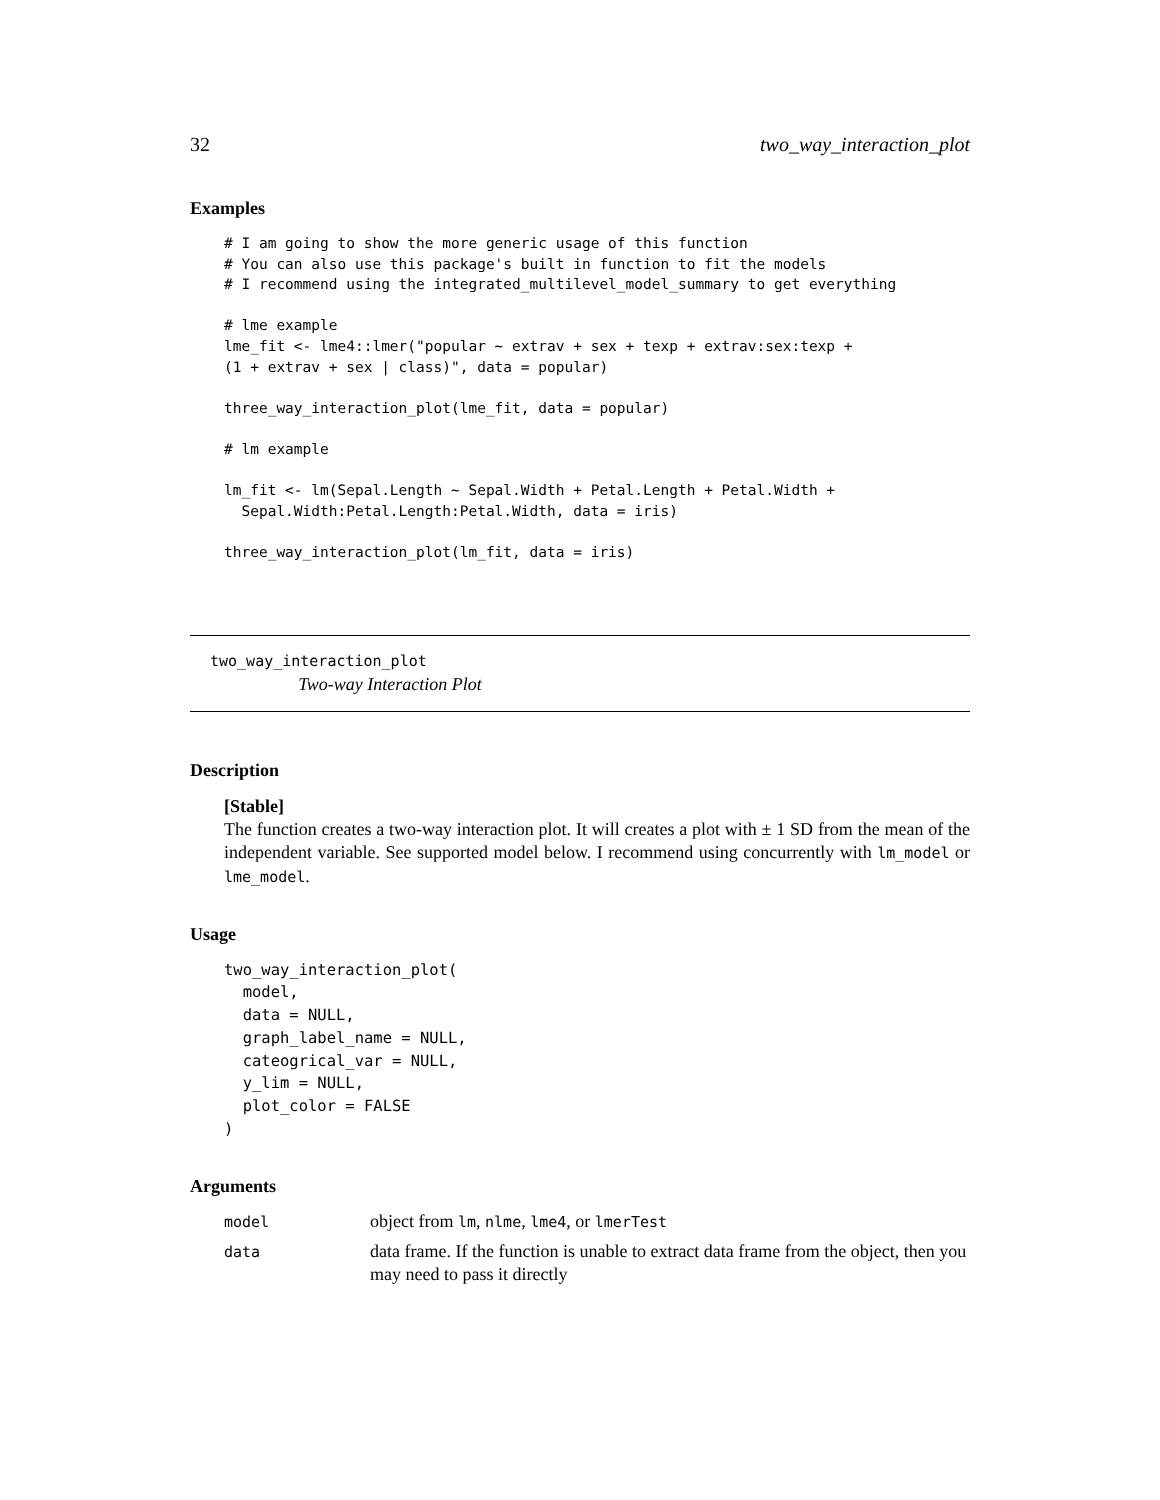32 two_way_interaction_plot
Examples
# I am going to show the more generic usage of this function
# You can also use this package's built in function to fit the models
# I recommend using the integrated_multilevel_model_summary to get everything

# lme example
lme_fit <- lme4::lmer("popular ~ extrav + sex + texp + extrav:sex:texp +
(1 + extrav + sex | class)", data = popular)

three_way_interaction_plot(lme_fit, data = popular)

# lm example

lm_fit <- lm(Sepal.Length ~ Sepal.Width + Petal.Length + Petal.Width +
  Sepal.Width:Petal.Length:Petal.Width, data = iris)

three_way_interaction_plot(lm_fit, data = iris)
two_way_interaction_plot
Two-way Interaction Plot
Description
[Stable]
The function creates a two-way interaction plot. It will creates a plot with ± 1 SD from the mean of the independent variable. See supported model below. I recommend using concurrently with lm_model or lme_model.
Usage
two_way_interaction_plot(
  model,
  data = NULL,
  graph_label_name = NULL,
  cateogrical_var = NULL,
  y_lim = NULL,
  plot_color = FALSE
)
Arguments
| model | object from lm , nlme , lme4 , or lmerTest |
| data | data frame. If the function is unable to extract data frame from the object, then you may need to pass it directly |